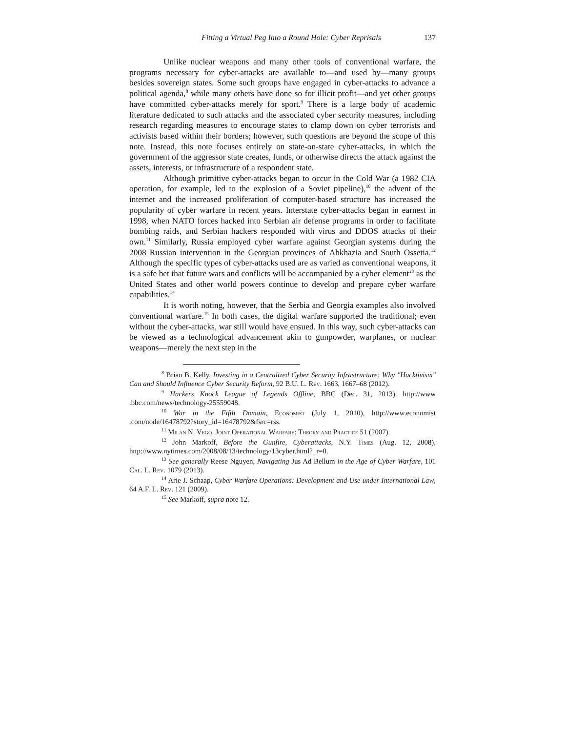Fitting a Virtual Peg Into a Round Hole: Cyber Reprisals 137
Unlike nuclear weapons and many other tools of conventional warfare, the programs necessary for cyber-attacks are available to—and used by—many groups besides sovereign states. Some such groups have engaged in cyber-attacks to advance a political agenda,<sup>8</sup> while many others have done so for illicit profit—and yet other groups have committed cyber-attacks merely for sport.<sup>9</sup> There is a large body of academic literature dedicated to such attacks and the associated cyber security measures, including research regarding measures to encourage states to clamp down on cyber terrorists and activists based within their borders; however, such questions are beyond the scope of this note. Instead, this note focuses entirely on state-on-state cyber-attacks, in which the government of the aggressor state creates, funds, or otherwise directs the attack against the assets, interests, or infrastructure of a respondent state.
Although primitive cyber-attacks began to occur in the Cold War (a 1982 CIA operation, for example, led to the explosion of a Soviet pipeline),<sup>10</sup> the advent of the internet and the increased proliferation of computer-based structure has increased the popularity of cyber warfare in recent years. Interstate cyber-attacks began in earnest in 1998, when NATO forces hacked into Serbian air defense programs in order to facilitate bombing raids, and Serbian hackers responded with virus and DDOS attacks of their own.<sup>11</sup> Similarly, Russia employed cyber warfare against Georgian systems during the 2008 Russian intervention in the Georgian provinces of Abkhazia and South Ossetia.<sup>12</sup> Although the specific types of cyber-attacks used are as varied as conventional weapons, it is a safe bet that future wars and conflicts will be accompanied by a cyber element<sup>13</sup> as the United States and other world powers continue to develop and prepare cyber warfare capabilities.<sup>14</sup>
It is worth noting, however, that the Serbia and Georgia examples also involved conventional warfare.<sup>15</sup> In both cases, the digital warfare supported the traditional; even without the cyber-attacks, war still would have ensued. In this way, such cyber-attacks can be viewed as a technological advancement akin to gunpowder, warplanes, or nuclear weapons—merely the next step in the
<sup>8</sup> Brian B. Kelly, Investing in a Centralized Cyber Security Infrastructure: Why "Hacktivism" Can and Should Influence Cyber Security Reform, 92 B.U. L. Rev. 1663, 1667–68 (2012).
<sup>9</sup> Hackers Knock League of Legends Offline, BBC (Dec. 31, 2013), http://www .bbc.com/news/technology-25559048.
<sup>10</sup> War in the Fifth Domain, Economist (July 1, 2010), http://www.economist .com/node/16478792?story_id=16478792&fsrc=rss.
<sup>11</sup> Milan N. Vego, Joint Operational Warfare: Theory and Practice 51 (2007).
<sup>12</sup> John Markoff, Before the Gunfire, Cyberattacks, N.Y. Times (Aug. 12, 2008), http://www.nytimes.com/2008/08/13/technology/13cyber.html?_r=0.
<sup>13</sup> See generally Reese Nguyen, Navigating Jus Ad Bellum in the Age of Cyber Warfare, 101 Cal. L. Rev. 1079 (2013).
<sup>14</sup> Arie J. Schaap, Cyber Warfare Operations: Development and Use under International Law, 64 A.F. L. Rev. 121 (2009).
<sup>15</sup> See Markoff, supra note 12.